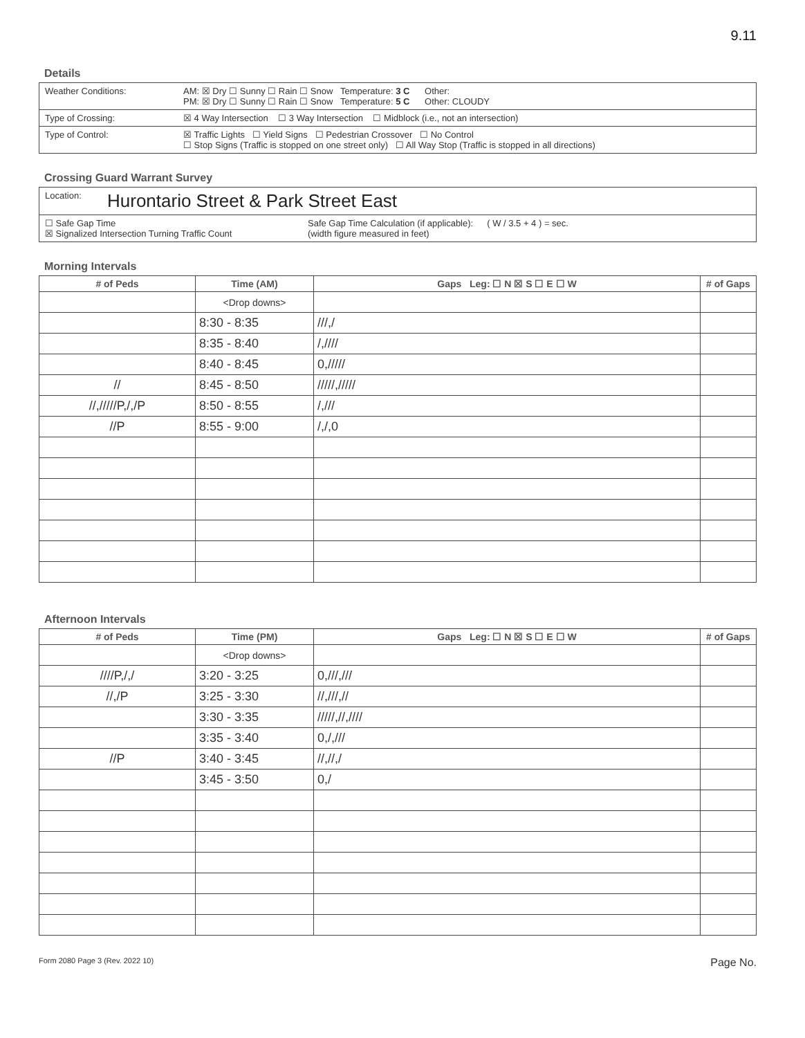9.11
Details
Weather Conditions: AM: ☒ Dry ☐ Sunny ☐ Rain ☐ Snow Temperature: 3 C Other:
PM: ☒ Dry ☐ Sunny ☐ Rain ☐ Snow Temperature: 5 C Other: CLOUDY
Type of Crossing: ☒ 4 Way Intersection ☐ 3 Way Intersection ☐ Midblock (i.e., not an intersection)
Type of Control: ☒ Traffic Lights ☐ Yield Signs ☐ Pedestrian Crossover ☐ No Control
☐ Stop Signs (Traffic is stopped on one street only) ☐ All Way Stop (Traffic is stopped in all directions)
Crossing Guard Warrant Survey
Location:
Hurontario Street & Park Street East
☐ Safe Gap Time
☒ Signalized Intersection Turning Traffic Count
Safe Gap Time Calculation (if applicable):
(width figure measured in feet)
( W / 3.5 + 4 ) = sec.
Morning Intervals
| # of Peds | Time (AM) | Gaps Leg: ☐ N ☒ S ☐ E ☐ W | # of Gaps |
| --- | --- | --- | --- |
| | <Drop downs> | | |
| | 8:30 - 8:35 | ///,/ | |
| | 8:35 - 8:40 | /,//// | |
| | 8:40 - 8:45 | 0,///// | |
| // | 8:45 - 8:50 | /////,///// | |
| //,/////P,/,/P | 8:50 - 8:55 | /,/// | |
| //P | 8:55 - 9:00 | /,/,0 | |
Afternoon Intervals
| # of Peds | Time (PM) | Gaps Leg: ☐ N ☒ S ☐ E ☐ W | # of Gaps |
| --- | --- | --- | --- |
| | <Drop downs> | | |
| ////P,/,/ | 3:20 - 3:25 | 0,///,/// | |
| //,/P | 3:25 - 3:30 | //,///,// | |
| | 3:30 - 3:35 | /////,//,//// | |
| | 3:35 - 3:40 | 0,/,/// | |
| //P | 3:40 - 3:45 | //,//,/ | |
| | 3:45 - 3:50 | 0,/ | |
Form 2080 Page 3 (Rev. 2022 10) Page No.